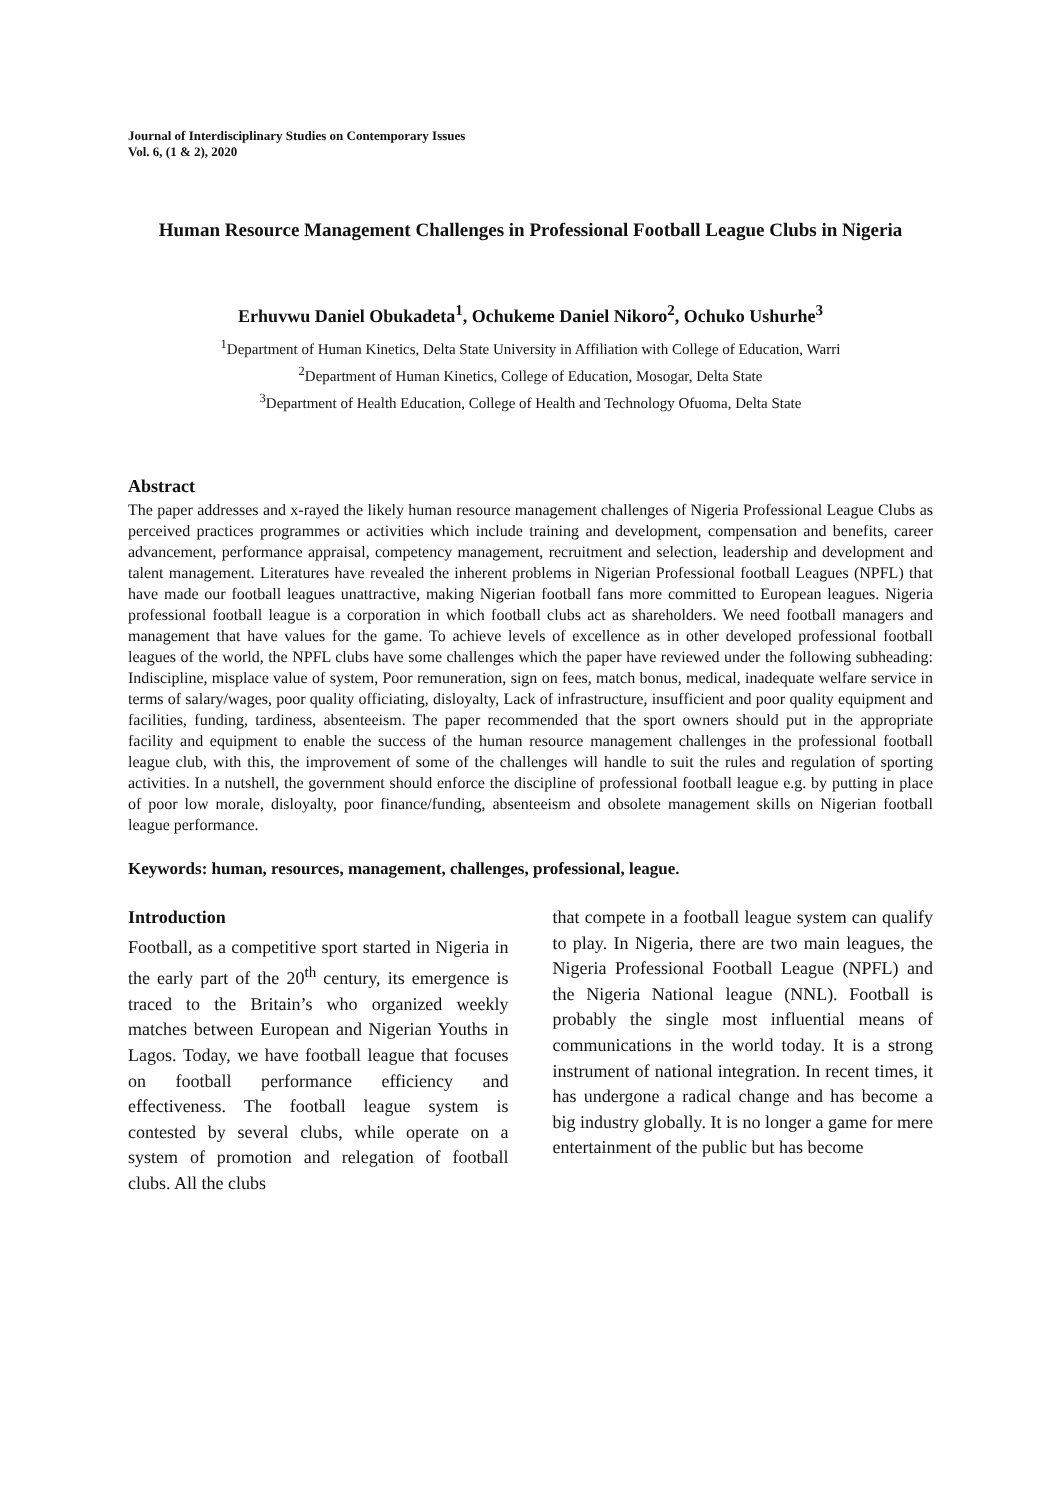Journal of Interdisciplinary Studies on Contemporary Issues
Vol. 6, (1 & 2), 2020
Human Resource Management Challenges in Professional Football League Clubs in Nigeria
Erhuvwu Daniel Obukadeta<sup>1</sup>, Ochukeme Daniel Nikoro<sup>2</sup>, Ochuko Ushurhe<sup>3</sup>
<sup>1</sup> Department of Human Kinetics, Delta State University in Affiliation with College of Education, Warri
<sup>2</sup> Department of Human Kinetics, College of Education, Mosogar, Delta State
<sup>3</sup> Department of Health Education, College of Health and Technology Ofuoma, Delta State
Abstract
The paper addresses and x-rayed the likely human resource management challenges of Nigeria Professional League Clubs as perceived practices programmes or activities which include training and development, compensation and benefits, career advancement, performance appraisal, competency management, recruitment and selection, leadership and development and talent management. Literatures have revealed the inherent problems in Nigerian Professional football Leagues (NPFL) that have made our football leagues unattractive, making Nigerian football fans more committed to European leagues. Nigeria professional football league is a corporation in which football clubs act as shareholders. We need football managers and management that have values for the game. To achieve levels of excellence as in other developed professional football leagues of the world, the NPFL clubs have some challenges which the paper have reviewed under the following subheading: Indiscipline, misplace value of system, Poor remuneration, sign on fees, match bonus, medical, inadequate welfare service in terms of salary/wages, poor quality officiating, disloyalty, Lack of infrastructure, insufficient and poor quality equipment and facilities, funding, tardiness, absenteeism. The paper recommended that the sport owners should put in the appropriate facility and equipment to enable the success of the human resource management challenges in the professional football league club, with this, the improvement of some of the challenges will handle to suit the rules and regulation of sporting activities. In a nutshell, the government should enforce the discipline of professional football league e.g. by putting in place of poor low morale, disloyalty, poor finance/funding, absenteeism and obsolete management skills on Nigerian football league performance.
Keywords: human, resources, management, challenges, professional, league.
Introduction
Football, as a competitive sport started in Nigeria in the early part of the 20<sup>th</sup> century, its emergence is traced to the Britain’s who organized weekly matches between European and Nigerian Youths in Lagos. Today, we have football league that focuses on football performance efficiency and effectiveness. The football league system is contested by several clubs, while operate on a system of promotion and relegation of football clubs. All the clubs
that compete in a football league system can qualify to play. In Nigeria, there are two main leagues, the Nigeria Professional Football League (NPFL) and the Nigeria National league (NNL). Football is probably the single most influential means of communications in the world today. It is a strong instrument of national integration. In recent times, it has undergone a radical change and has become a big industry globally. It is no longer a game for mere entertainment of the public but has become